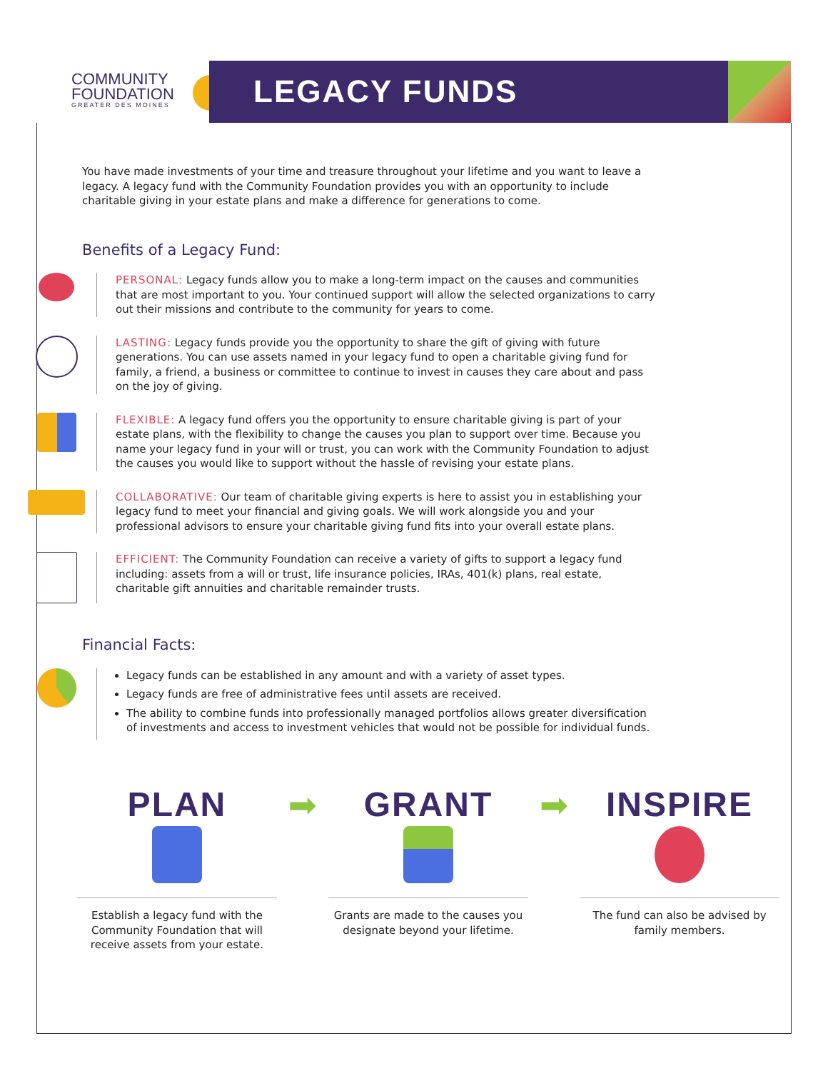COMMUNITY
FOUNDATION
GREATER DES MOINES
LEGACY FUNDS
You have made investments of your time and treasure throughout your lifetime and you want to leave a legacy. A legacy fund with the Community Foundation provides you with an opportunity to include charitable giving in your estate plans and make a difference for generations to come.
Benefits of a Legacy Fund:
PERSONAL: Legacy funds allow you to make a long-term impact on the causes and communities that are most important to you. Your continued support will allow the selected organizations to carry out their missions and contribute to the community for years to come.
LASTING: Legacy funds provide you the opportunity to share the gift of giving with future generations. You can use assets named in your legacy fund to open a charitable giving fund for family, a friend, a business or committee to continue to invest in causes they care about and pass on the joy of giving.
FLEXIBLE: A legacy fund offers you the opportunity to ensure charitable giving is part of your estate plans, with the flexibility to change the causes you plan to support over time. Because you name your legacy fund in your will or trust, you can work with the Community Foundation to adjust the causes you would like to support without the hassle of revising your estate plans.
COLLABORATIVE: Our team of charitable giving experts is here to assist you in establishing your legacy fund to meet your financial and giving goals. We will work alongside you and your professional advisors to ensure your charitable giving fund fits into your overall estate plans.
EFFICIENT: The Community Foundation can receive a variety of gifts to support a legacy fund including: assets from a will or trust, life insurance policies, IRAs, 401(k) plans, real estate, charitable gift annuities and charitable remainder trusts.
Financial Facts:
Legacy funds can be established in any amount and with a variety of asset types.
Legacy funds are free of administrative fees until assets are received.
The ability to combine funds into professionally managed portfolios allows greater diversification of investments and access to investment vehicles that would not be possible for individual funds.
PLAN
Establish a legacy fund with the Community Foundation that will receive assets from your estate.
➡ GRANT
Grants are made to the causes you designate beyond your lifetime.
➡ INSPIRE
The fund can also be advised by family members.